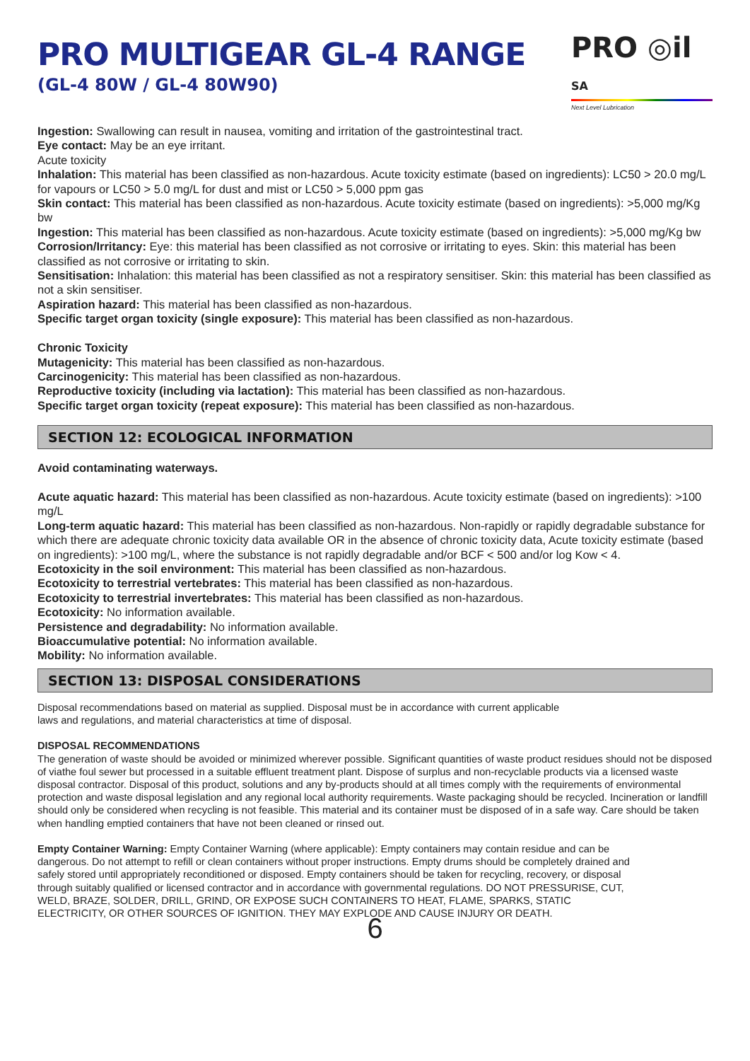PRO MULTIGEAR GL-4 RANGE
(GL-4 80W / GL-4 80W90)
PRO ◎il SA
Next Level Lubrication
Ingestion: Swallowing can result in nausea, vomiting and irritation of the gastrointestinal tract.
Eye contact: May be an eye irritant.
Acute toxicity
Inhalation: This material has been classified as non-hazardous. Acute toxicity estimate (based on ingredients): LC50 > 20.0 mg/L for vapours or LC50 > 5.0 mg/L for dust and mist or LC50 > 5,000 ppm gas
Skin contact: This material has been classified as non-hazardous. Acute toxicity estimate (based on ingredients): >5,000 mg/Kg bw
Ingestion: This material has been classified as non-hazardous. Acute toxicity estimate (based on ingredients): >5,000 mg/Kg bw
Corrosion/Irritancy: Eye: this material has been classified as not corrosive or irritating to eyes. Skin: this material has been classified as not corrosive or irritating to skin.
Sensitisation: Inhalation: this material has been classified as not a respiratory sensitiser. Skin: this material has been classified as not a skin sensitiser.
Aspiration hazard: This material has been classified as non-hazardous.
Specific target organ toxicity (single exposure): This material has been classified as non-hazardous.
Chronic Toxicity
Mutagenicity: This material has been classified as non-hazardous.
Carcinogenicity: This material has been classified as non-hazardous.
Reproductive toxicity (including via lactation): This material has been classified as non-hazardous.
Specific target organ toxicity (repeat exposure): This material has been classified as non-hazardous.
SECTION 12: ECOLOGICAL INFORMATION
Avoid contaminating waterways.
Acute aquatic hazard: This material has been classified as non-hazardous. Acute toxicity estimate (based on ingredients): >100 mg/L
Long-term aquatic hazard: This material has been classified as non-hazardous. Non-rapidly or rapidly degradable substance for which there are adequate chronic toxicity data available OR in the absence of chronic toxicity data, Acute toxicity estimate (based on ingredients): >100 mg/L, where the substance is not rapidly degradable and/or BCF < 500 and/or log Kow < 4.
Ecotoxicity in the soil environment: This material has been classified as non-hazardous.
Ecotoxicity to terrestrial vertebrates: This material has been classified as non-hazardous.
Ecotoxicity to terrestrial invertebrates: This material has been classified as non-hazardous.
Ecotoxicity: No information available.
Persistence and degradability: No information available.
Bioaccumulative potential: No information available.
Mobility: No information available.
SECTION 13: DISPOSAL CONSIDERATIONS
Disposal recommendations based on material as supplied. Disposal must be in accordance with current applicable
laws and regulations, and material characteristics at time of disposal.
DISPOSAL RECOMMENDATIONS
The generation of waste should be avoided or minimized wherever possible. Significant quantities of waste product residues should not be disposed of viathe foul sewer but processed in a suitable effluent treatment plant. Dispose of surplus and non-recyclable products via a licensed waste disposal contractor. Disposal of this product, solutions and any by-products should at all times comply with the requirements of environmental protection and waste disposal legislation and any regional local authority requirements. Waste packaging should be recycled. Incineration or landfill should only be considered when recycling is not feasible. This material and its container must be disposed of in a safe way. Care should be taken when handling emptied containers that have not been cleaned or rinsed out.
Empty Container Warning: Empty Container Warning (where applicable): Empty containers may contain residue and can be dangerous. Do not attempt to refill or clean containers without proper instructions. Empty drums should be completely drained and safely stored until appropriately reconditioned or disposed. Empty containers should be taken for recycling, recovery, or disposal through suitably qualified or licensed contractor and in accordance with governmental regulations. DO NOT PRESSURISE, CUT, WELD, BRAZE, SOLDER, DRILL, GRIND, OR EXPOSE SUCH CONTAINERS TO HEAT, FLAME, SPARKS, STATIC ELECTRICITY, OR OTHER SOURCES OF IGNITION. THEY MAY EXPLODE AND CAUSE INJURY OR DEATH.
6